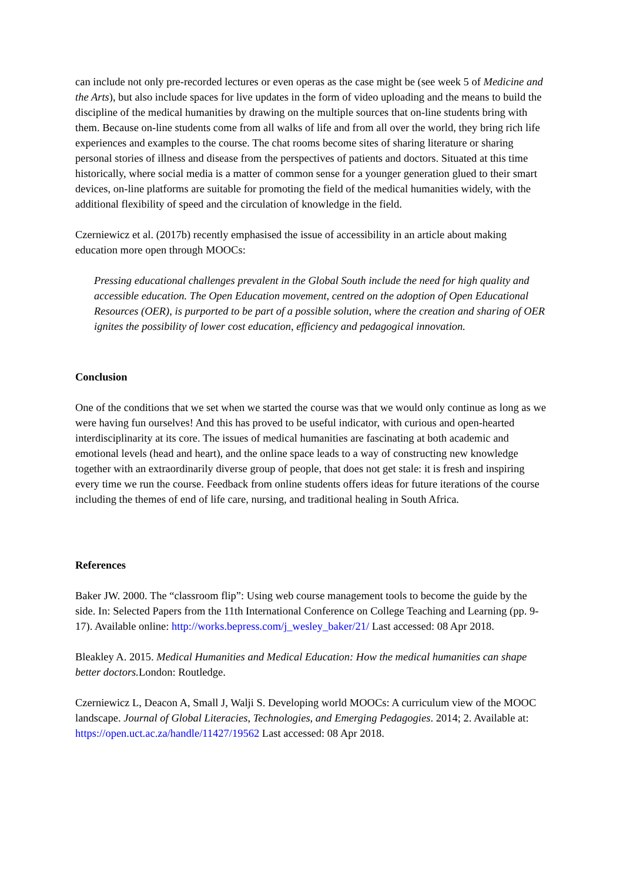can include not only pre-recorded lectures or even operas as the case might be (see week 5 of Medicine and the Arts), but also include spaces for live updates in the form of video uploading and the means to build the discipline of the medical humanities by drawing on the multiple sources that on-line students bring with them. Because on-line students come from all walks of life and from all over the world, they bring rich life experiences and examples to the course. The chat rooms become sites of sharing literature or sharing personal stories of illness and disease from the perspectives of patients and doctors. Situated at this time historically, where social media is a matter of common sense for a younger generation glued to their smart devices, on-line platforms are suitable for promoting the field of the medical humanities widely, with the additional flexibility of speed and the circulation of knowledge in the field.
Czerniewicz et al. (2017b) recently emphasised the issue of accessibility in an article about making education more open through MOOCs:
Pressing educational challenges prevalent in the Global South include the need for high quality and accessible education. The Open Education movement, centred on the adoption of Open Educational Resources (OER), is purported to be part of a possible solution, where the creation and sharing of OER ignites the possibility of lower cost education, efficiency and pedagogical innovation.
Conclusion
One of the conditions that we set when we started the course was that we would only continue as long as we were having fun ourselves! And this has proved to be useful indicator, with curious and open-hearted interdisciplinarity at its core. The issues of medical humanities are fascinating at both academic and emotional levels (head and heart), and the online space leads to a way of constructing new knowledge together with an extraordinarily diverse group of people, that does not get stale: it is fresh and inspiring every time we run the course. Feedback from online students offers ideas for future iterations of the course including the themes of end of life care, nursing, and traditional healing in South Africa.
References
Baker JW. 2000. The “classroom flip”: Using web course management tools to become the guide by the side. In: Selected Papers from the 11th International Conference on College Teaching and Learning (pp. 9-17). Available online: http://works.bepress.com/j_wesley_baker/21/ Last accessed: 08 Apr 2018.
Bleakley A. 2015. Medical Humanities and Medical Education: How the medical humanities can shape better doctors. London: Routledge.
Czerniewicz L, Deacon A, Small J, Walji S. Developing world MOOCs: A curriculum view of the MOOC landscape. Journal of Global Literacies, Technologies, and Emerging Pedagogies. 2014; 2. Available at: https://open.uct.ac.za/handle/11427/19562 Last accessed: 08 Apr 2018.